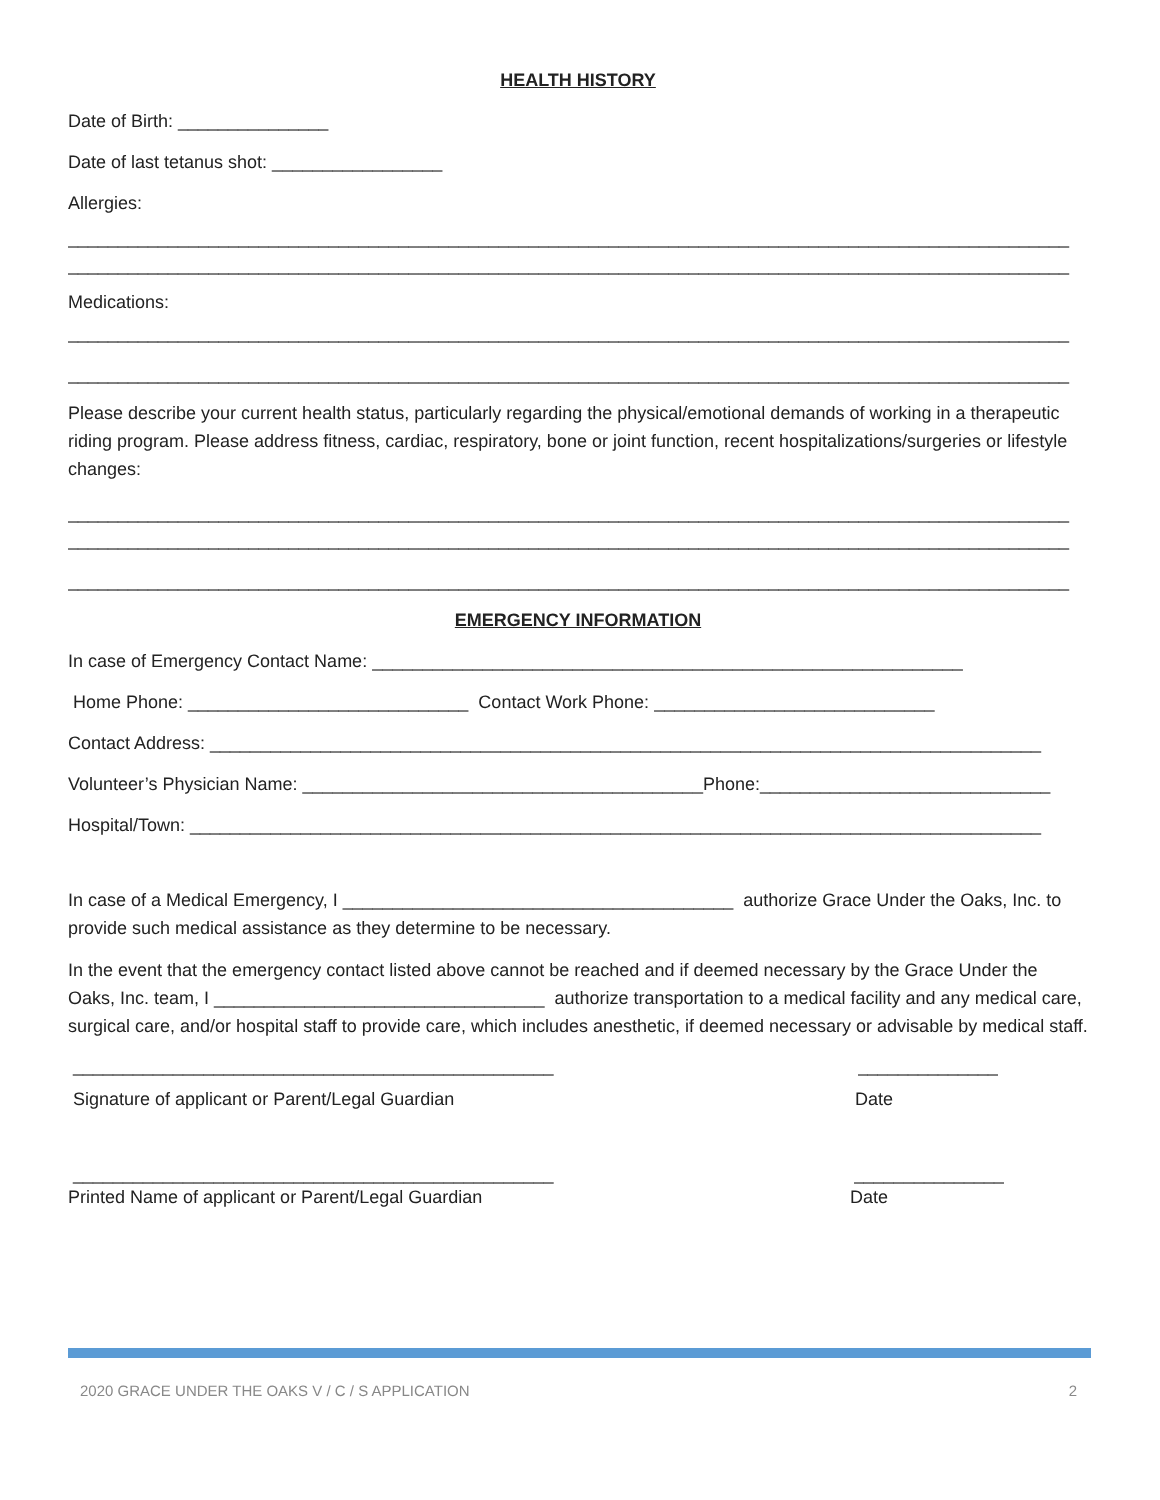HEALTH HISTORY
Date of Birth: _______________
Date of last tetanus shot: _________________
Allergies:
____________________________________________________________________________________________________
____________________________________________________________________________________________________
Medications:
____________________________________________________________________________________________________
____________________________________________________________________________________________________
Please describe your current health status, particularly regarding the physical/emotional demands of working in a therapeutic riding program. Please address fitness, cardiac, respiratory, bone or joint function, recent hospitalizations/surgeries or lifestyle changes:
____________________________________________________________________________________________________
____________________________________________________________________________________________________
____________________________________________________________________________________________________
EMERGENCY INFORMATION
In case of Emergency Contact Name: ___________________________________________________________
Home Phone: ____________________________ Contact Work Phone: ____________________________
Contact Address: ___________________________________________________________________________________
Volunteer’s Physician Name: ________________________________________Phone:_____________________________
Hospital/Town: _____________________________________________________________________________________
In case of a Medical Emergency, I _______________________________________ authorize Grace Under the Oaks, Inc. to provide such medical assistance as they determine to be necessary.
In the event that the emergency contact listed above cannot be reached and if deemed necessary by the Grace Under the Oaks, Inc. team, I _________________________________ authorize transportation to a medical facility and any medical care, surgical care, and/or hospital staff to provide care, which includes anesthetic, if deemed necessary or advisable by medical staff.
________________________________________________ ______________
Signature of applicant or Parent/Legal Guardian Date
________________________________________________ _______________
Printed Name of applicant or Parent/Legal Guardian Date
2020 GRACE UNDER THE OAKS V / C / S APPLICATION 2